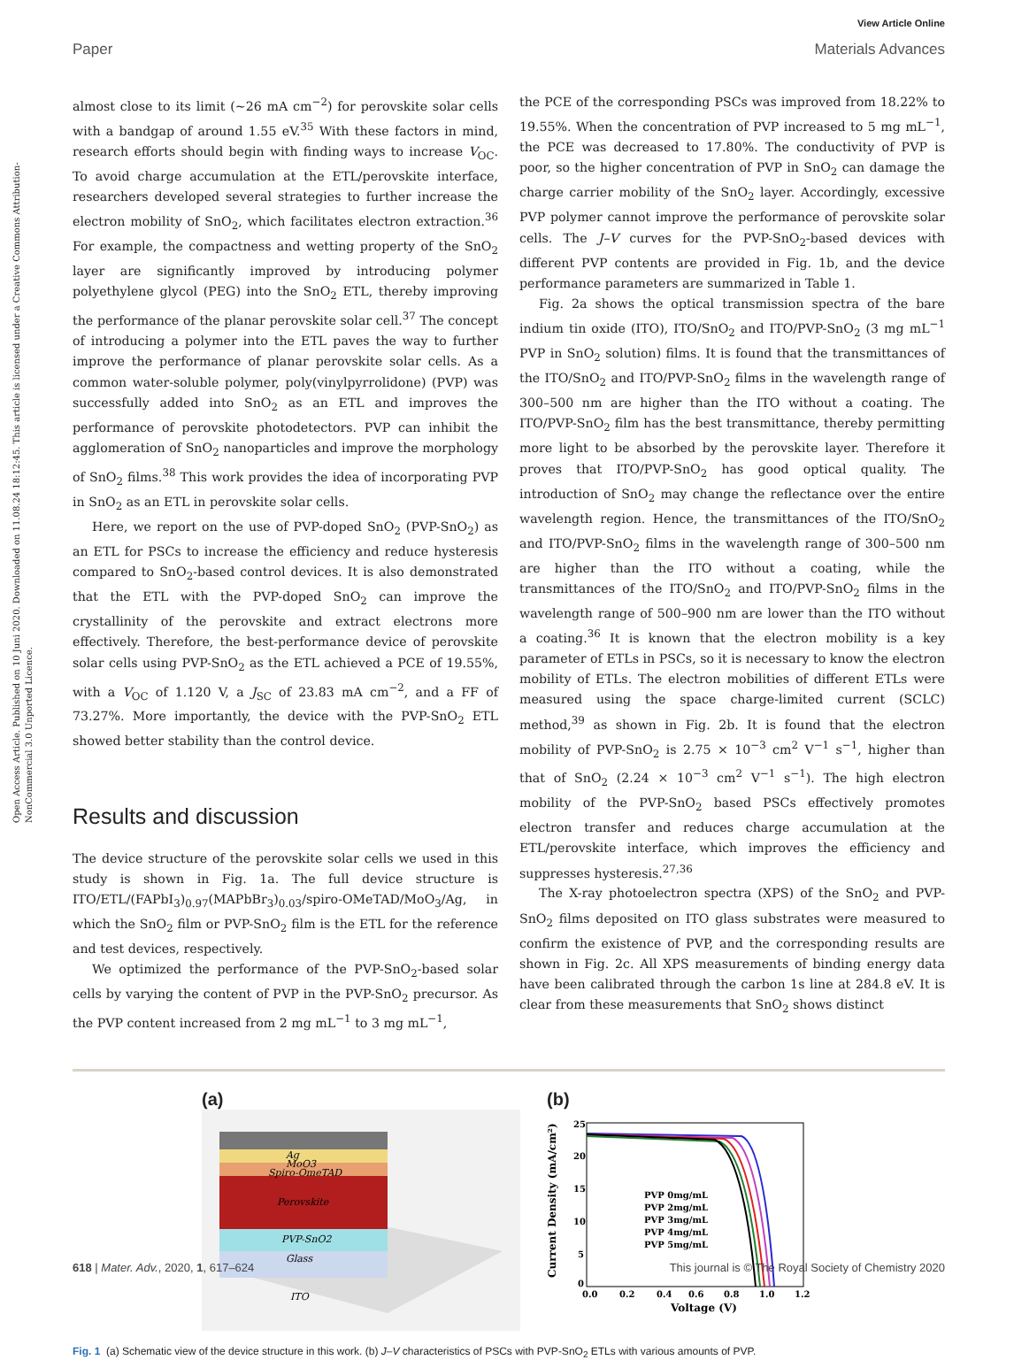Open Access Article. Published on 10 Juni 2020. Downloaded on 11.08.24 18:12:45. This article is licensed under a Creative Commons Attribution-NonCommercial 3.0 Unported Licence.
View Article Online
Paper Materials Advances
almost close to its limit (~26 mA cm<sup>−2</sup>) for perovskite solar cells with a bandgap of around 1.55 eV.<sup>35</sup> With these factors in mind, research efforts should begin with finding ways to increase V<sub>OC</sub>. To avoid charge accumulation at the ETL/perovskite interface, researchers developed several strategies to further increase the electron mobility of SnO<sub>2</sub>, which facilitates electron extraction.<sup>36</sup> For example, the compactness and wetting property of the SnO<sub>2</sub> layer are significantly improved by introducing polymer polyethylene glycol (PEG) into the SnO<sub>2</sub> ETL, thereby improving the performance of the planar perovskite solar cell.<sup>37</sup> The concept of introducing a polymer into the ETL paves the way to further improve the performance of planar perovskite solar cells. As a common water-soluble polymer, poly(vinylpyrrolidone) (PVP) was successfully added into SnO<sub>2</sub> as an ETL and improves the performance of perovskite photodetectors. PVP can inhibit the agglomeration of SnO<sub>2</sub> nanoparticles and improve the morphology of SnO<sub>2</sub> films.<sup>38</sup> This work provides the idea of incorporating PVP in SnO<sub>2</sub> as an ETL in perovskite solar cells.
Here, we report on the use of PVP-doped SnO<sub>2</sub> (PVP-SnO<sub>2</sub>) as an ETL for PSCs to increase the efficiency and reduce hysteresis compared to SnO<sub>2</sub>-based control devices. It is also demonstrated that the ETL with the PVP-doped SnO<sub>2</sub> can improve the crystallinity of the perovskite and extract electrons more effectively. Therefore, the best-performance device of perovskite solar cells using PVP-SnO<sub>2</sub> as the ETL achieved a PCE of 19.55%, with a V<sub>OC</sub> of 1.120 V, a J<sub>SC</sub> of 23.83 mA cm<sup>−2</sup>, and a FF of 73.27%. More importantly, the device with the PVP-SnO<sub>2</sub> ETL showed better stability than the control device.
Results and discussion
The device structure of the perovskite solar cells we used in this study is shown in Fig. 1a. The full device structure is ITO/ETL/(FAPbI<sub>3</sub>)<sub>0.97</sub>(MAPbBr<sub>3</sub>)<sub>0.03</sub>/spiro-OMeTAD/MoO<sub>3</sub>/Ag, in which the SnO<sub>2</sub> film or PVP-SnO<sub>2</sub> film is the ETL for the reference and test devices, respectively.
We optimized the performance of the PVP-SnO<sub>2</sub>-based solar cells by varying the content of PVP in the PVP-SnO<sub>2</sub> precursor. As the PVP content increased from 2 mg mL<sup>−1</sup> to 3 mg mL<sup>−1</sup>,
the PCE of the corresponding PSCs was improved from 18.22% to 19.55%. When the concentration of PVP increased to 5 mg mL<sup>−1</sup>, the PCE was decreased to 17.80%. The conductivity of PVP is poor, so the higher concentration of PVP in SnO<sub>2</sub> can damage the charge carrier mobility of the SnO<sub>2</sub> layer. Accordingly, excessive PVP polymer cannot improve the performance of perovskite solar cells. The J–V curves for the PVP-SnO<sub>2</sub>-based devices with different PVP contents are provided in Fig. 1b, and the device performance parameters are summarized in Table 1.
Fig. 2a shows the optical transmission spectra of the bare indium tin oxide (ITO), ITO/SnO<sub>2</sub> and ITO/PVP-SnO<sub>2</sub> (3 mg mL<sup>−1</sup> PVP in SnO<sub>2</sub> solution) films. It is found that the transmittances of the ITO/SnO<sub>2</sub> and ITO/PVP-SnO<sub>2</sub> films in the wavelength range of 300–500 nm are higher than the ITO without a coating. The ITO/PVP-SnO<sub>2</sub> film has the best transmittance, thereby permitting more light to be absorbed by the perovskite layer. Therefore it proves that ITO/PVP-SnO<sub>2</sub> has good optical quality. The introduction of SnO<sub>2</sub> may change the reflectance over the entire wavelength region. Hence, the transmittances of the ITO/SnO<sub>2</sub> and ITO/PVP-SnO<sub>2</sub> films in the wavelength range of 300–500 nm are higher than the ITO without a coating, while the transmittances of the ITO/SnO<sub>2</sub> and ITO/PVP-SnO<sub>2</sub> films in the wavelength range of 500–900 nm are lower than the ITO without a coating.<sup>36</sup> It is known that the electron mobility is a key parameter of ETLs in PSCs, so it is necessary to know the electron mobility of ETLs. The electron mobilities of different ETLs were measured using the space charge-limited current (SCLC) method,<sup>39</sup> as shown in Fig. 2b. It is found that the electron mobility of PVP-SnO<sub>2</sub> is 2.75 × 10<sup>−3</sup> cm<sup>2</sup> V<sup>−1</sup> s<sup>−1</sup>, higher than that of SnO<sub>2</sub> (2.24 × 10<sup>−3</sup> cm<sup>2</sup> V<sup>−1</sup> s<sup>−1</sup>). The high electron mobility of the PVP-SnO<sub>2</sub> based PSCs effectively promotes electron transfer and reduces charge accumulation at the ETL/perovskite interface, which improves the efficiency and suppresses hysteresis.<sup>27,36</sup>
The X-ray photoelectron spectra (XPS) of the SnO<sub>2</sub> and PVP-SnO<sub>2</sub> films deposited on ITO glass substrates were measured to confirm the existence of PVP, and the corresponding results are shown in Fig. 2c. All XPS measurements of binding energy data have been calibrated through the carbon 1s line at 284.8 eV. It is clear from these measurements that SnO<sub>2</sub> shows distinct
(a)
Ag
MoO3
Spiro-OmeTAD
Perovskite
PVP-SnO2
Glass
ITO
(b)
25
20
15
10
5
0
0.0
0.2
0.4
0.6
0.8
1.0
1.2
Voltage (V)
Current Density (mA/cm²)
PVP 0mg/mL
PVP 2mg/mL
PVP 3mg/mL
PVP 4mg/mL
PVP 5mg/mL
Fig. 1 (a) Schematic view of the device structure in this work. (b) J–V characteristics of PSCs with PVP-SnO<sub>2</sub> ETLs with various amounts of PVP.
618 | Mater. Adv., 2020, 1, 617–624 This journal is © The Royal Society of Chemistry 2020